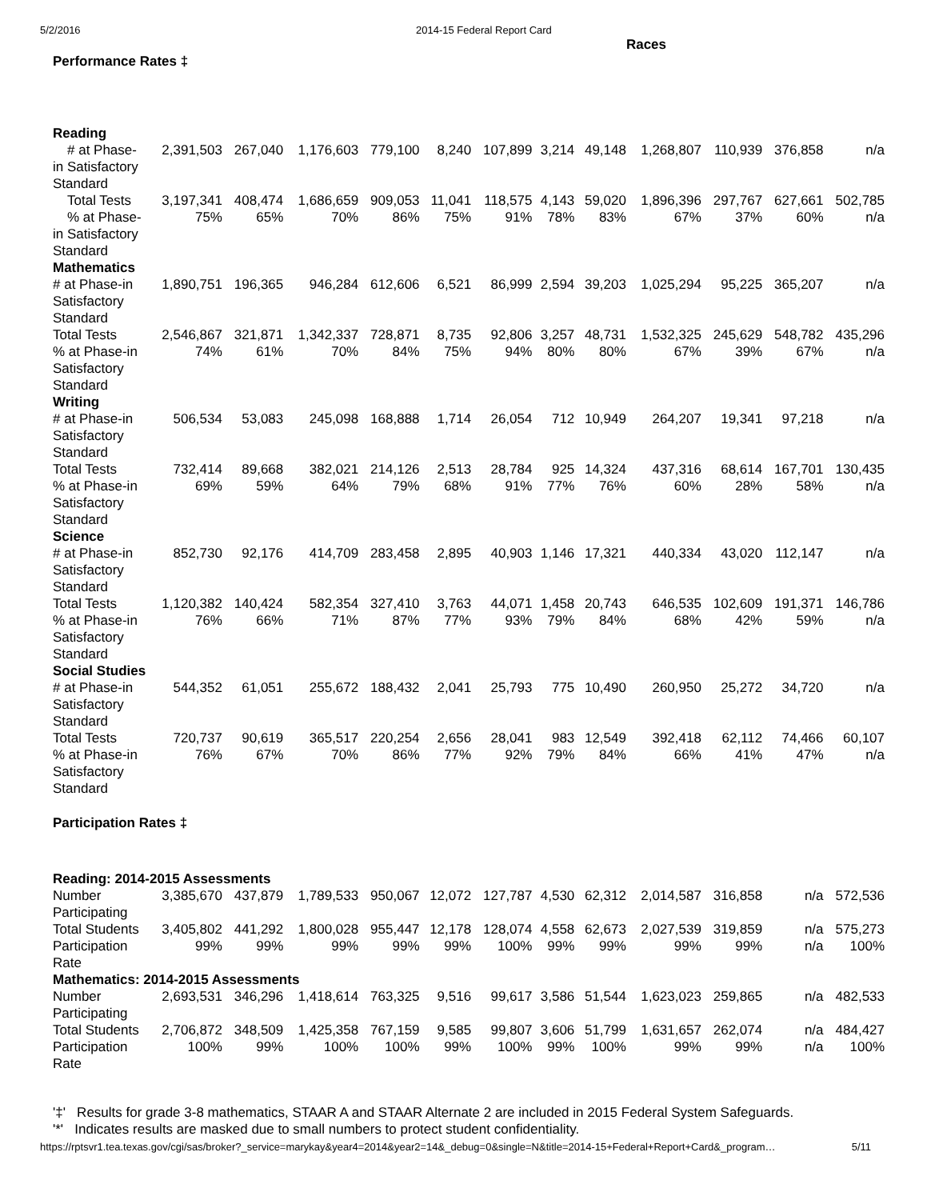5/2/2016 2014-15 Federal Report Card
| | | | | | | | | | Races | | | |
| --- | --- | --- | --- | --- | --- | --- | --- | --- | --- | --- | --- | --- |
| Performance Rates ‡ | | | | | | | | | | | | |
| Reading | | | | | | | | | | | | |
| # at Phase-in Satisfactory Standard | 2,391,503 | 267,040 | 1,176,603 | 779,100 | 8,240 | 107,899 | 3,214 | 49,148 | 1,268,807 | 110,939 | 376,858 | n/a |
| Total Tests | 3,197,341 | 408,474 | 1,686,659 | 909,053 | 11,041 | 118,575 | 4,143 | 59,020 | 1,896,396 | 297,767 | 627,661 | 502,785 |
| % at Phase-in Satisfactory Standard | 75% | 65% | 70% | 86% | 75% | 91% | 78% | 83% | 67% | 37% | 60% | n/a |
| Mathematics | | | | | | | | | | | | |
| # at Phase-in Satisfactory Standard | 1,890,751 | 196,365 | 946,284 | 612,606 | 6,521 | 86,999 | 2,594 | 39,203 | 1,025,294 | 95,225 | 365,207 | n/a |
| Total Tests | 2,546,867 | 321,871 | 1,342,337 | 728,871 | 8,735 | 92,806 | 3,257 | 48,731 | 1,532,325 | 245,629 | 548,782 | 435,296 |
| % at Phase-in Satisfactory Standard | 74% | 61% | 70% | 84% | 75% | 94% | 80% | 80% | 67% | 39% | 67% | n/a |
| Writing | | | | | | | | | | | | |
| # at Phase-in Satisfactory Standard | 506,534 | 53,083 | 245,098 | 168,888 | 1,714 | 26,054 | 712 | 10,949 | 264,207 | 19,341 | 97,218 | n/a |
| Total Tests | 732,414 | 89,668 | 382,021 | 214,126 | 2,513 | 28,784 | 925 | 14,324 | 437,316 | 68,614 | 167,701 | 130,435 |
| % at Phase-in Satisfactory Standard | 69% | 59% | 64% | 79% | 68% | 91% | 77% | 76% | 60% | 28% | 58% | n/a |
| Science | | | | | | | | | | | | |
| # at Phase-in Satisfactory Standard | 852,730 | 92,176 | 414,709 | 283,458 | 2,895 | 40,903 | 1,146 | 17,321 | 440,334 | 43,020 | 112,147 | n/a |
| Total Tests | 1,120,382 | 140,424 | 582,354 | 327,410 | 3,763 | 44,071 | 1,458 | 20,743 | 646,535 | 102,609 | 191,371 | 146,786 |
| % at Phase-in Satisfactory Standard | 76% | 66% | 71% | 87% | 77% | 93% | 79% | 84% | 68% | 42% | 59% | n/a |
| Social Studies | | | | | | | | | | | | |
| # at Phase-in Satisfactory Standard | 544,352 | 61,051 | 255,672 | 188,432 | 2,041 | 25,793 | 775 | 10,490 | 260,950 | 25,272 | 34,720 | n/a |
| Total Tests | 720,737 | 90,619 | 365,517 | 220,254 | 2,656 | 28,041 | 983 | 12,549 | 392,418 | 62,112 | 74,466 | 60,107 |
| % at Phase-in Satisfactory Standard | 76% | 67% | 70% | 86% | 77% | 92% | 79% | 84% | 66% | 41% | 47% | n/a |
| Participation Rates ‡ | | | | | | | | | | | | |
| Reading: 2014-2015 Assessments | | | | | | | | | | | | |
| Number Participating | 3,385,670 | 437,879 | 1,789,533 | 950,067 | 12,072 | 127,787 | 4,530 | 62,312 | 2,014,587 | 316,858 | n/a | 572,536 |
| Total Students | 3,405,802 | 441,292 | 1,800,028 | 955,447 | 12,178 | 128,074 | 4,558 | 62,673 | 2,027,539 | 319,859 | n/a | 575,273 |
| Participation Rate | 99% | 99% | 99% | 99% | 99% | 100% | 99% | 99% | 99% | 99% | n/a | 100% |
| Mathematics: 2014-2015 Assessments | | | | | | | | | | | | |
| Number Participating | 2,693,531 | 346,296 | 1,418,614 | 763,325 | 9,516 | 99,617 | 3,586 | 51,544 | 1,623,023 | 259,865 | n/a | 482,533 |
| Total Students | 2,706,872 | 348,509 | 1,425,358 | 767,159 | 9,585 | 99,807 | 3,606 | 51,799 | 1,631,657 | 262,074 | n/a | 484,427 |
| Participation Rate | 100% | 99% | 100% | 100% | 99% | 100% | 99% | 100% | 99% | 99% | n/a | 100% |
'‡' Results for grade 3-8 mathematics, STAAR A and STAAR Alternate 2 are included in 2015 Federal System Safeguards.
'*' Indicates results are masked due to small numbers to protect student confidentiality.
https://rptsvr1.tea.texas.gov/cgi/sas/broker?_service=marykay&year4=2014&year2=14&_debug=0&single=N&title=2014-15+Federal+Report+Card&_program… 5/11